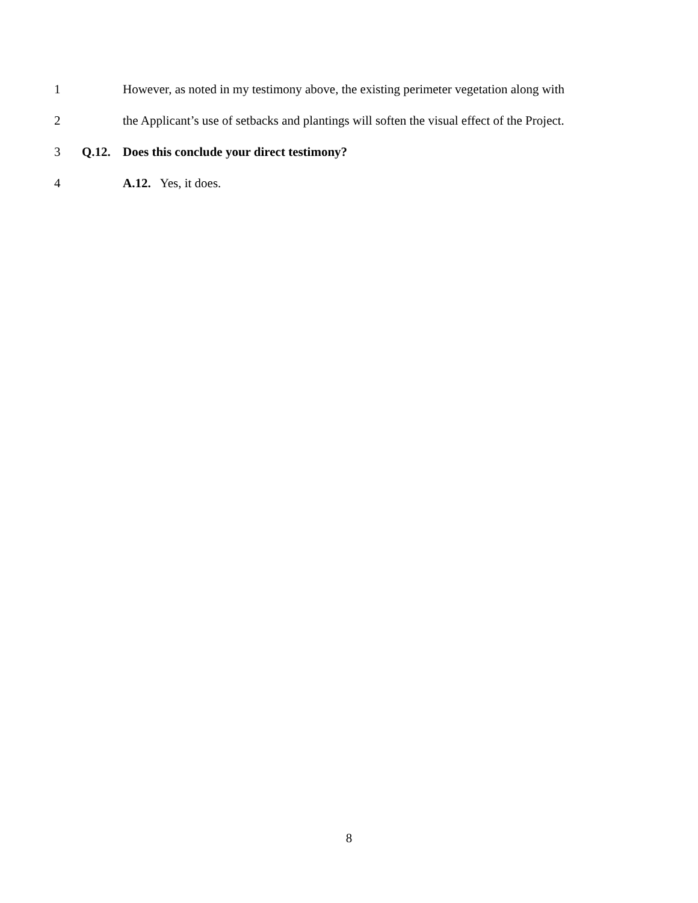1 However, as noted in my testimony above, the existing perimeter vegetation along with
2 the Applicant’s use of setbacks and plantings will soften the visual effect of the Project.
3 Q.12. Does this conclude your direct testimony?
4 A.12. Yes, it does.
8